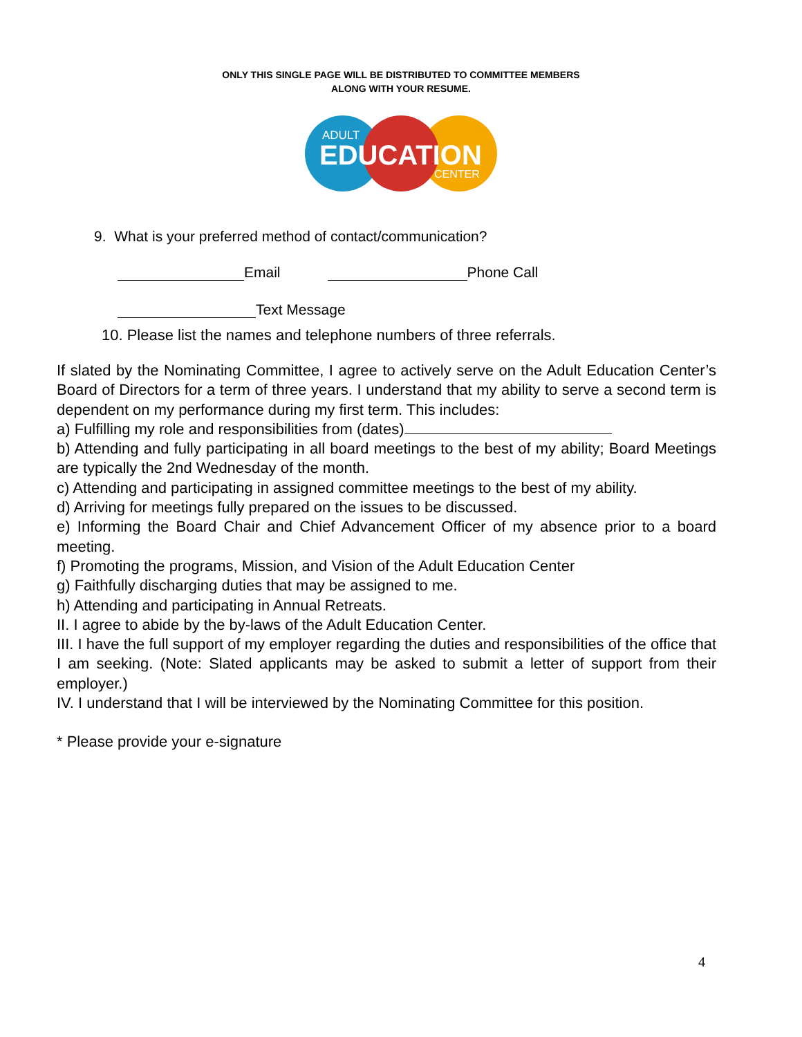ONLY THIS SINGLE PAGE WILL BE DISTRIBUTED TO COMMITTEE MEMBERS
ALONG WITH YOUR RESUME.
ADULT
EDUCATION
CENTER
9. What is your preferred method of contact/communication?
Email Phone Call
Text Message
10. Please list the names and telephone numbers of three referrals.
If slated by the Nominating Committee, I agree to actively serve on the Adult Education Center’s Board of Directors for a term of three years. I understand that my ability to serve a second term is dependent on my performance during my first term. This includes:
a) Fulfilling my role and responsibilities from (dates)
b) Attending and fully participating in all board meetings to the best of my ability; Board Meetings are typically the 2nd Wednesday of the month.
c) Attending and participating in assigned committee meetings to the best of my ability.
d) Arriving for meetings fully prepared on the issues to be discussed.
e) Informing the Board Chair and Chief Advancement Officer of my absence prior to a board meeting.
f) Promoting the programs, Mission, and Vision of the Adult Education Center
g) Faithfully discharging duties that may be assigned to me.
h) Attending and participating in Annual Retreats.
II. I agree to abide by the by-laws of the Adult Education Center.
III. I have the full support of my employer regarding the duties and responsibilities of the office that I am seeking. (Note: Slated applicants may be asked to submit a letter of support from their employer.)
IV. I understand that I will be interviewed by the Nominating Committee for this position.
* Please provide your e-signature
4